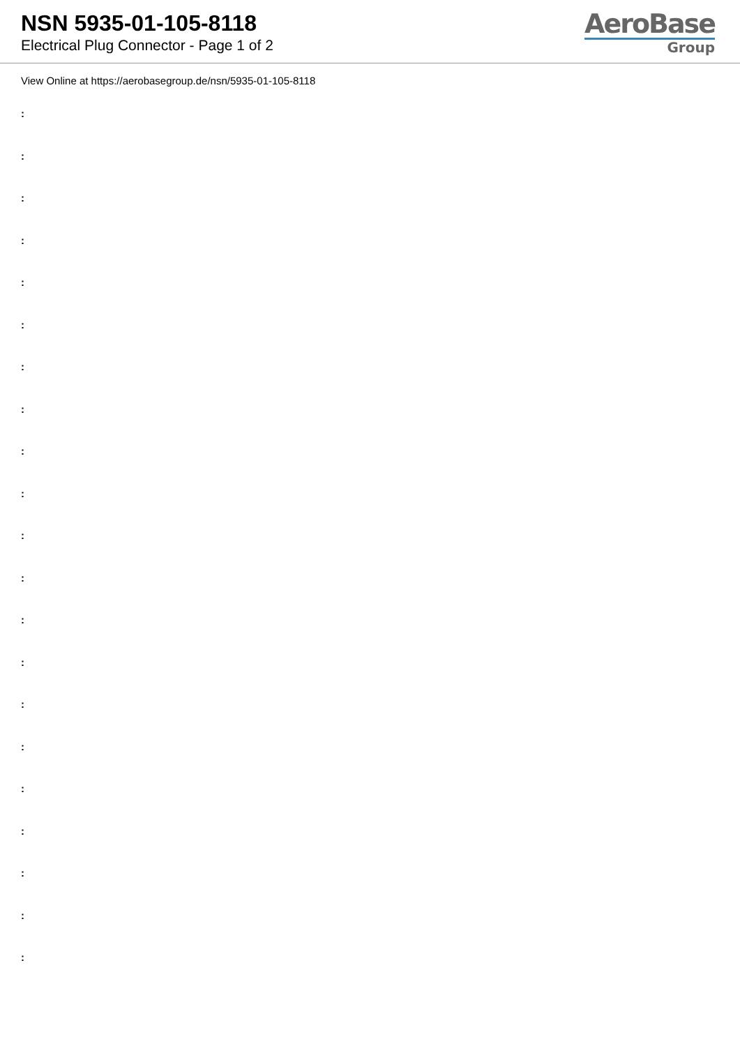NSN 5935-01-105-8118
Electrical Plug Connector - Page 1 of 2
AeroBase
Group
View Online at https://aerobasegroup.de/nsn/5935-01-105-8118
:
:
:
:
:
:
:
:
:
:
:
:
:
:
:
:
:
:
:
:
: